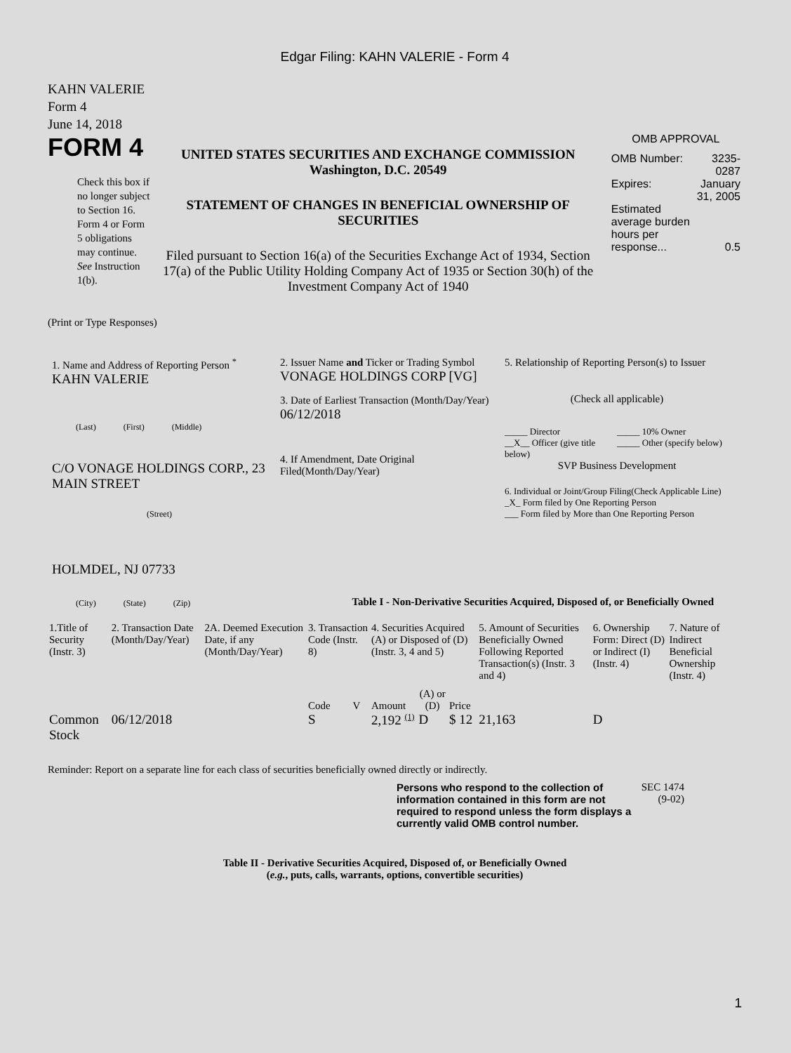Edgar Filing: KAHN VALERIE - Form 4
KAHN VALERIE
Form 4
June 14, 2018
FORM 4
Check this box if no longer subject to Section 16. Form 4 or Form 5 obligations may continue. See Instruction 1(b).
UNITED STATES SECURITIES AND EXCHANGE COMMISSION
Washington, D.C. 20549
STATEMENT OF CHANGES IN BENEFICIAL OWNERSHIP OF SECURITIES
Filed pursuant to Section 16(a) of the Securities Exchange Act of 1934, Section 17(a) of the Public Utility Holding Company Act of 1935 or Section 30(h) of the Investment Company Act of 1940
OMB APPROVAL
| OMB Number: | 3235-0287 |
| Expires: | January 31, 2005 |
| Estimated average burden hours per response... | 0.5 |
(Print or Type Responses)
1. Name and Address of Reporting Person <sup>*</sup>
KAHN VALERIE
(Last) (First) (Middle)
C/O VONAGE HOLDINGS CORP., 23 MAIN STREET
(Street)
HOLMDEL, NJ 07733
(City) (State) (Zip)
2. Issuer Name and Ticker or Trading Symbol
VONAGE HOLDINGS CORP [VG]
3. Date of Earliest Transaction (Month/Day/Year)
06/12/2018
4. If Amendment, Date Original Filed(Month/Day/Year)
5. Relationship of Reporting Person(s) to Issuer
(Check all applicable)
_____ Director
__X__ Officer (give title below)
_____ 10% Owner
_____ Other (specify below)
SVP Business Development
6. Individual or Joint/Group Filing(Check Applicable Line)
_X_ Form filed by One Reporting Person
___ Form filed by More than One Reporting Person
Table I - Non-Derivative Securities Acquired, Disposed of, or Beneficially Owned
| 1.Title of Security (Instr. 3) | 2. Transaction Date (Month/Day/Year) | 2A. Deemed Execution Date, if any (Month/Day/Year) | 3. Transaction Code (Instr. 8) | | 4. Securities Acquired (A) or Disposed of (D) (Instr. 3, 4 and 5) | | | 5. Amount of Securities Beneficially Owned Following Reported Transaction(s) (Instr. 3 and 4) | 6. Ownership Form: Direct (D) or Indirect (I) (Instr. 4) | 7. Nature of Indirect Beneficial Ownership (Instr. 4) |
| --- | --- | --- | --- | --- | --- | --- | --- | --- | --- | --- |
| | | | Code | V | Amount | (A) or (D) | Price | | | |
| Common Stock | 06/12/2018 | | S | | 2,192 <sup>(1)</sup> | D | $ 12 | 21,163 | D | |
Reminder: Report on a separate line for each class of securities beneficially owned directly or indirectly.
Persons who respond to the collection of information contained in this form are not required to respond unless the form displays a currently valid OMB control number.
SEC 1474 (9-02)
Table II - Derivative Securities Acquired, Disposed of, or Beneficially Owned
(e.g., puts, calls, warrants, options, convertible securities)
1